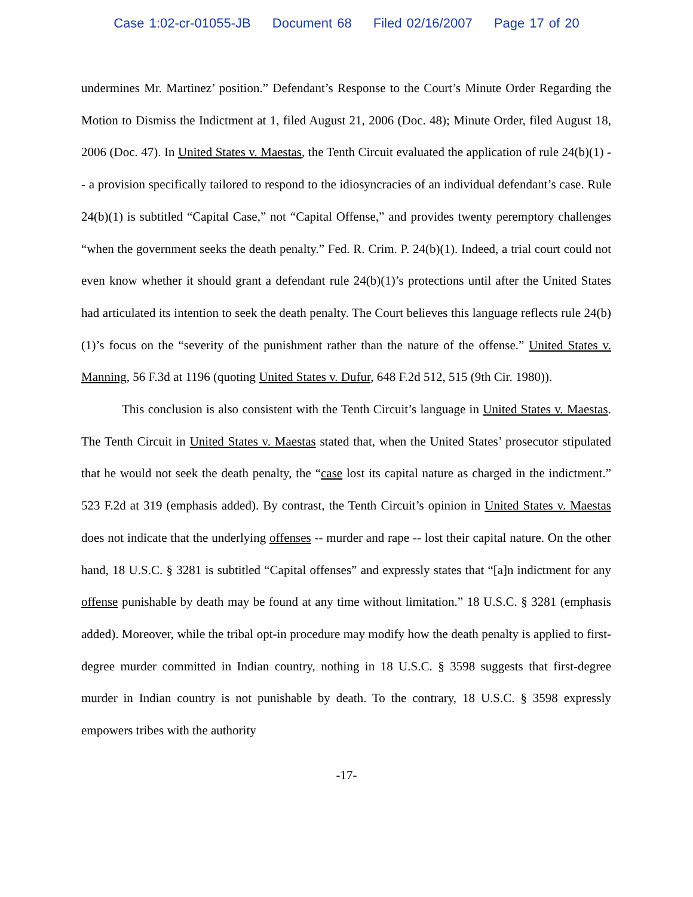Case 1:02-cr-01055-JB Document 68 Filed 02/16/2007 Page 17 of 20
undermines Mr. Martinez’ position.” Defendant’s Response to the Court’s Minute Order Regarding the Motion to Dismiss the Indictment at 1, filed August 21, 2006 (Doc. 48); Minute Order, filed August 18, 2006 (Doc. 47). In United States v. Maestas, the Tenth Circuit evaluated the application of rule 24(b)(1) -- a provision specifically tailored to respond to the idiosyncracies of an individual defendant’s case. Rule 24(b)(1) is subtitled “Capital Case,” not “Capital Offense,” and provides twenty peremptory challenges “when the government seeks the death penalty.” Fed. R. Crim. P. 24(b)(1). Indeed, a trial court could not even know whether it should grant a defendant rule 24(b)(1)’s protections until after the United States had articulated its intention to seek the death penalty. The Court believes this language reflects rule 24(b)(1)’s focus on the “severity of the punishment rather than the nature of the offense.” United States v. Manning, 56 F.3d at 1196 (quoting United States v. Dufur, 648 F.2d 512, 515 (9th Cir. 1980)).
This conclusion is also consistent with the Tenth Circuit’s language in United States v. Maestas. The Tenth Circuit in United States v. Maestas stated that, when the United States’ prosecutor stipulated that he would not seek the death penalty, the “case lost its capital nature as charged in the indictment.” 523 F.2d at 319 (emphasis added). By contrast, the Tenth Circuit’s opinion in United States v. Maestas does not indicate that the underlying offenses -- murder and rape -- lost their capital nature. On the other hand, 18 U.S.C. § 3281 is subtitled “Capital offenses” and expressly states that “[a]n indictment for any offense punishable by death may be found at any time without limitation.” 18 U.S.C. § 3281 (emphasis added). Moreover, while the tribal opt-in procedure may modify how the death penalty is applied to first-degree murder committed in Indian country, nothing in 18 U.S.C. § 3598 suggests that first-degree murder in Indian country is not punishable by death. To the contrary, 18 U.S.C. § 3598 expressly empowers tribes with the authority
-17-